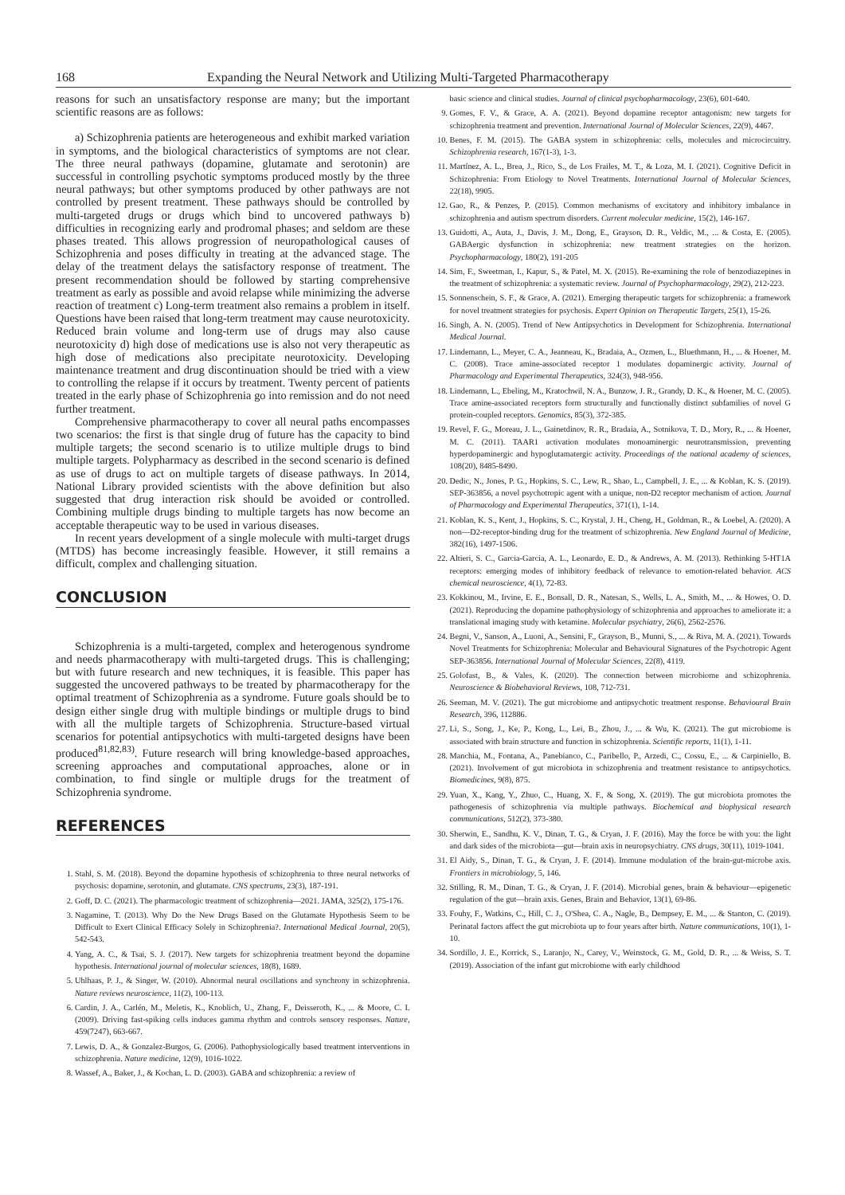168 Expanding the Neural Network and Utilizing Multi-Targeted Pharmacotherapy
reasons for such an unsatisfactory response are many; but the important scientific reasons are as follows:
a) Schizophrenia patients are heterogeneous and exhibit marked variation in symptoms, and the biological characteristics of symptoms are not clear. The three neural pathways (dopamine, glutamate and serotonin) are successful in controlling psychotic symptoms produced mostly by the three neural pathways; but other symptoms produced by other pathways are not controlled by present treatment. These pathways should be controlled by multi-targeted drugs or drugs which bind to uncovered pathways b) difficulties in recognizing early and prodromal phases; and seldom are these phases treated. This allows progression of neuropathological causes of Schizophrenia and poses difficulty in treating at the advanced stage. The delay of the treatment delays the satisfactory response of treatment. The present recommendation should be followed by starting comprehensive treatment as early as possible and avoid relapse while minimizing the adverse reaction of treatment c) Long-term treatment also remains a problem in itself. Questions have been raised that long-term treatment may cause neurotoxicity. Reduced brain volume and long-term use of drugs may also cause neurotoxicity d) high dose of medications use is also not very therapeutic as high dose of medications also precipitate neurotoxicity. Developing maintenance treatment and drug discontinuation should be tried with a view to controlling the relapse if it occurs by treatment. Twenty percent of patients treated in the early phase of Schizophrenia go into remission and do not need further treatment.
Comprehensive pharmacotherapy to cover all neural paths encompasses two scenarios: the first is that single drug of future has the capacity to bind multiple targets; the second scenario is to utilize multiple drugs to bind multiple targets. Polypharmacy as described in the second scenario is defined as use of drugs to act on multiple targets of disease pathways. In 2014, National Library provided scientists with the above definition but also suggested that drug interaction risk should be avoided or controlled. Combining multiple drugs binding to multiple targets has now become an acceptable therapeutic way to be used in various diseases.
In recent years development of a single molecule with multi-target drugs (MTDS) has become increasingly feasible. However, it still remains a difficult, complex and challenging situation.
CONCLUSION
Schizophrenia is a multi-targeted, complex and heterogenous syndrome and needs pharmacotherapy with multi-targeted drugs. This is challenging; but with future research and new techniques, it is feasible. This paper has suggested the uncovered pathways to be treated by pharmacotherapy for the optimal treatment of Schizophrenia as a syndrome. Future goals should be to design either single drug with multiple bindings or multiple drugs to bind with all the multiple targets of Schizophrenia. Structure-based virtual scenarios for potential antipsychotics with multi-targeted designs have been produced<sup>81,82,83)</sup>. Future research will bring knowledge-based approaches, screening approaches and computational approaches, alone or in combination, to find single or multiple drugs for the treatment of Schizophrenia syndrome.
REFERENCES
1. Stahl, S. M. (2018). Beyond the dopamine hypothesis of schizophrenia to three neural networks of psychosis: dopamine, serotonin, and glutamate. CNS spectrums, 23(3), 187-191.
2. Goff, D. C. (2021). The pharmacologic treatment of schizophrenia—2021. JAMA, 325(2), 175-176.
3. Nagamine, T. (2013). Why Do the New Drugs Based on the Glutamate Hypothesis Seem to be Difficult to Exert Clinical Efficacy Solely in Schizophrenia?. International Medical Journal, 20(5), 542-543.
4. Yang, A. C., & Tsai, S. J. (2017). New targets for schizophrenia treatment beyond the dopamine hypothesis. International journal of molecular sciences, 18(8), 1689.
5. Uhlhaas, P. J., & Singer, W. (2010). Abnormal neural oscillations and synchrony in schizophrenia. Nature reviews neuroscience, 11(2), 100-113.
6. Cardin, J. A., Carlén, M., Meletis, K., Knoblich, U., Zhang, F., Deisseroth, K., ... & Moore, C. I. (2009). Driving fast-spiking cells induces gamma rhythm and controls sensory responses. Nature, 459(7247), 663-667.
7. Lewis, D. A., & Gonzalez-Burgos, G. (2006). Pathophysiologically based treatment interventions in schizophrenia. Nature medicine, 12(9), 1016-1022.
8. Wassef, A., Baker, J., & Kochan, L. D. (2003). GABA and schizophrenia: a review of
basic science and clinical studies. Journal of clinical psychopharmacology, 23(6), 601-640.
9. Gomes, F. V., & Grace, A. A. (2021). Beyond dopamine receptor antagonism: new targets for schizophrenia treatment and prevention. International Journal of Molecular Sciences, 22(9), 4467.
10. Benes, F. M. (2015). The GABA system in schizophrenia: cells, molecules and microcircuitry. Schizophrenia research, 167(1-3), 1-3.
11. Martínez, A. L., Brea, J., Rico, S., de Los Frailes, M. T., & Loza, M. I. (2021). Cognitive Deficit in Schizophrenia: From Etiology to Novel Treatments. International Journal of Molecular Sciences, 22(18), 9905.
12. Gao, R., & Penzes, P. (2015). Common mechanisms of excitatory and inhibitory imbalance in schizophrenia and autism spectrum disorders. Current molecular medicine, 15(2), 146-167.
13. Guidotti, A., Auta, J., Davis, J. M., Dong, E., Grayson, D. R., Veldic, M., ... & Costa, E. (2005). GABAergic dysfunction in schizophrenia: new treatment strategies on the horizon. Psychopharmacology, 180(2), 191-205
14. Sim, F., Sweetman, I., Kapur, S., & Patel, M. X. (2015). Re-examining the role of benzodiazepines in the treatment of schizophrenia: a systematic review. Journal of Psychopharmacology, 29(2), 212-223.
15. Sonnenschein, S. F., & Grace, A. (2021). Emerging therapeutic targets for schizophrenia: a framework for novel treatment strategies for psychosis. Expert Opinion on Therapeutic Targets, 25(1), 15-26.
16. Singh, A. N. (2005). Trend of New Antipsychotics in Development for Schizophrenia. International Medical Journal.
17. Lindemann, L., Meyer, C. A., Jeanneau, K., Bradaia, A., Ozmen, L., Bluethmann, H., ... & Hoener, M. C. (2008). Trace amine-associated receptor 1 modulates dopaminergic activity. Journal of Pharmacology and Experimental Therapeutics, 324(3), 948-956.
18. Lindemann, L., Ebeling, M., Kratochwil, N. A., Bunzow, J. R., Grandy, D. K., & Hoener, M. C. (2005). Trace amine-associated receptors form structurally and functionally distinct subfamilies of novel G protein-coupled receptors. Genomics, 85(3), 372-385.
19. Revel, F. G., Moreau, J. L., Gainetdinov, R. R., Bradaia, A., Sotnikova, T. D., Mory, R., ... & Hoener, M. C. (2011). TAAR1 activation modulates monoaminergic neurotransmission, preventing hyperdopaminergic and hypoglutamatergic activity. Proceedings of the national academy of sciences, 108(20), 8485-8490.
20. Dedic, N., Jones, P. G., Hopkins, S. C., Lew, R., Shao, L., Campbell, J. E., ... & Koblan, K. S. (2019). SEP-363856, a novel psychotropic agent with a unique, non-D2 receptor mechanism of action. Journal of Pharmacology and Experimental Therapeutics, 371(1), 1-14.
21. Koblan, K. S., Kent, J., Hopkins, S. C., Krystal, J. H., Cheng, H., Goldman, R., & Loebel, A. (2020). A non—D2-receptor-binding drug for the treatment of schizophrenia. New England Journal of Medicine, 382(16), 1497-1506.
22. Altieri, S. C., Garcia-Garcia, A. L., Leonardo, E. D., & Andrews, A. M. (2013). Rethinking 5-HT1A receptors: emerging modes of inhibitory feedback of relevance to emotion-related behavior. ACS chemical neuroscience, 4(1), 72-83.
23. Kokkinou, M., Irvine, E. E., Bonsall, D. R., Natesan, S., Wells, L. A., Smith, M., ... & Howes, O. D. (2021). Reproducing the dopamine pathophysiology of schizophrenia and approaches to ameliorate it: a translational imaging study with ketamine. Molecular psychiatry, 26(6), 2562-2576.
24. Begni, V., Sanson, A., Luoni, A., Sensini, F., Grayson, B., Munni, S., ... & Riva, M. A. (2021). Towards Novel Treatments for Schizophrenia: Molecular and Behavioural Signatures of the Psychotropic Agent SEP-363856. International Journal of Molecular Sciences, 22(8), 4119.
25. Golofast, B., & Vales, K. (2020). The connection between microbiome and schizophrenia. Neuroscience & Biobehavioral Reviews, 108, 712-731.
26. Seeman, M. V. (2021). The gut microbiome and antipsychotic treatment response. Behavioural Brain Research, 396, 112886.
27. Li, S., Song, J., Ke, P., Kong, L., Lei, B., Zhou, J., ... & Wu, K. (2021). The gut microbiome is associated with brain structure and function in schizophrenia. Scientific reports, 11(1), 1-11.
28. Manchia, M., Fontana, A., Panebianco, C., Paribello, P., Arzedi, C., Cossu, E., ... & Carpiniello, B. (2021). Involvement of gut microbiota in schizophrenia and treatment resistance to antipsychotics. Biomedicines, 9(8), 875.
29. Yuan, X., Kang, Y., Zhuo, C., Huang, X. F., & Song, X. (2019). The gut microbiota promotes the pathogenesis of schizophrenia via multiple pathways. Biochemical and biophysical research communications, 512(2), 373-380.
30. Sherwin, E., Sandhu, K. V., Dinan, T. G., & Cryan, J. F. (2016). May the force be with you: the light and dark sides of the microbiota—gut—brain axis in neuropsychiatry. CNS drugs, 30(11), 1019-1041.
31. El Aidy, S., Dinan, T. G., & Cryan, J. F. (2014). Immune modulation of the brain-gut-microbe axis. Frontiers in microbiology, 5, 146.
32. Stilling, R. M., Dinan, T. G., & Cryan, J. F. (2014). Microbial genes, brain & behaviour—epigenetic regulation of the gut—brain axis. Genes, Brain and Behavior, 13(1), 69-86.
33. Fouhy, F., Watkins, C., Hill, C. J., O'Shea, C. A., Nagle, B., Dempsey, E. M., ... & Stanton, C. (2019). Perinatal factors affect the gut microbiota up to four years after birth. Nature communications, 10(1), 1-10.
34. Sordillo, J. E., Korrick, S., Laranjo, N., Carey, V., Weinstock, G. M., Gold, D. R., ... & Weiss, S. T. (2019). Association of the infant gut microbiome with early childhood